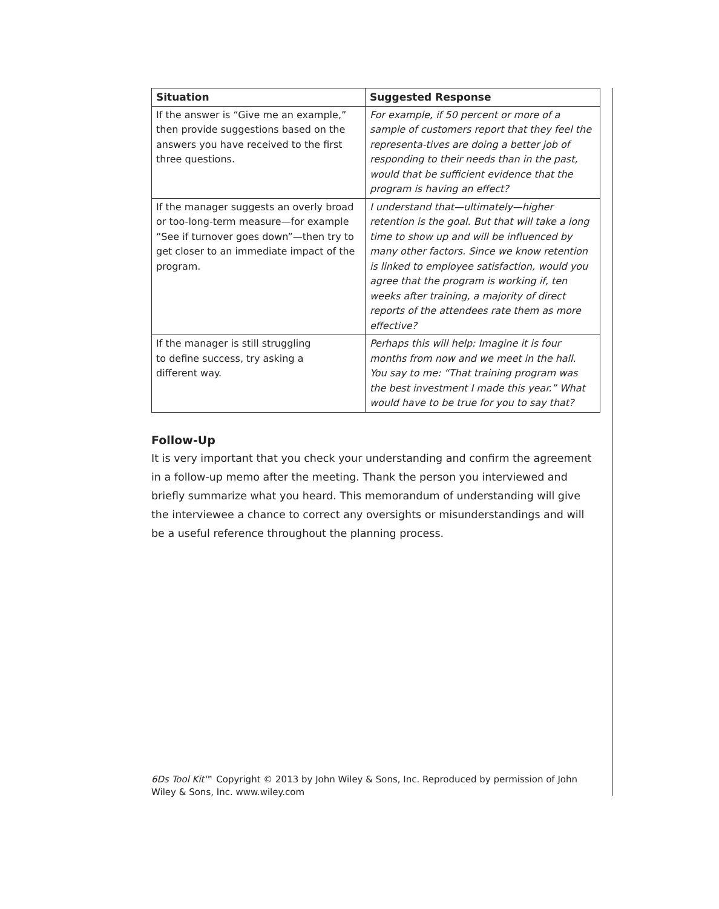| Situation | Suggested Response |
| --- | --- |
| If the answer is “Give me an example,” then provide suggestions based on the answers you have received to the first three questions. | For example, if 50 percent or more of a sample of customers report that they feel the representa-tives are doing a better job of responding to their needs than in the past, would that be sufficient evidence that the program is having an effect? |
| If the manager suggests an overly broad or too-long-term measure—for example “See if turnover goes down”—then try to get closer to an immediate impact of the program. | I understand that—ultimately—higher retention is the goal. But that will take a long time to show up and will be influenced by many other factors. Since we know retention is linked to employee satisfaction, would you agree that the program is working if, ten weeks after training, a majority of direct reports of the attendees rate them as more effective? |
| If the manager is still struggling to define success, try asking a different way. | Perhaps this will help: Imagine it is four months from now and we meet in the hall. You say to me: “That training program was the best investment I made this year.” What would have to be true for you to say that? |
Follow-Up
It is very important that you check your understanding and confirm the agreement in a follow-up memo after the meeting. Thank the person you interviewed and briefly summarize what you heard. This memorandum of understanding will give the interviewee a chance to correct any oversights or misunderstandings and will be a useful reference throughout the planning process.
6Ds Tool Kit™ Copyright © 2013 by John Wiley & Sons, Inc. Reproduced by permission of John Wiley & Sons, Inc. www.wiley.com